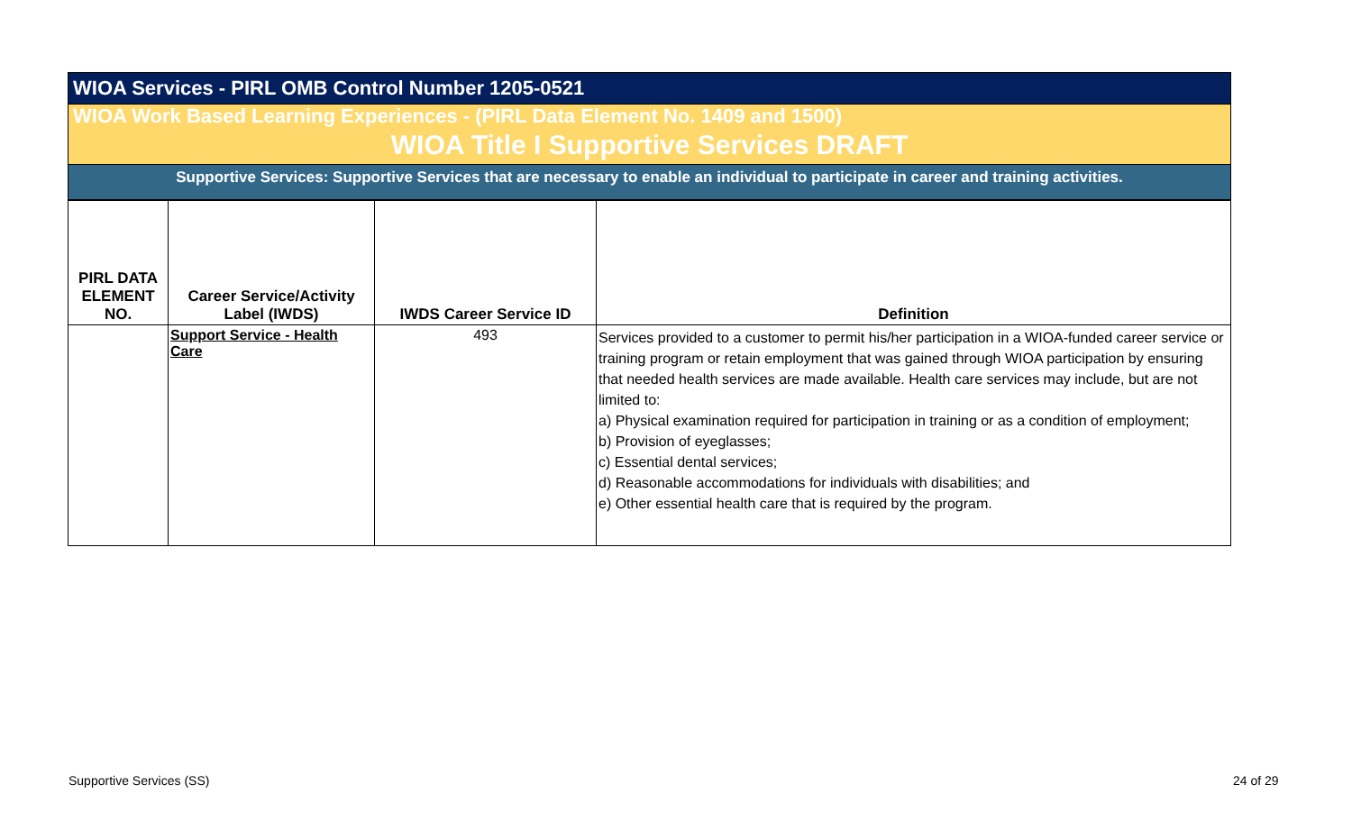WIOA Services - PIRL OMB Control Number 1205-0521
WIOA Work Based Learning Experiences - (PIRL Data Element No. 1409 and 1500)
WIOA Title I Supportive Services DRAFT
Supportive Services: Supportive Services that are necessary to enable an individual to participate in career and training activities.
| PIRL DATA ELEMENT NO. | Career Service/Activity Label (IWDS) | IWDS Career Service ID | Definition |
| --- | --- | --- | --- |
| | Support Service - Health Care | 493 | Services provided to a customer to permit his/her participation in a WIOA-funded career service or training program or retain employment that was gained through WIOA participation by ensuring that needed health services are made available. Health care services may include, but are not limited to: a) Physical examination required for participation in training or as a condition of employment; b) Provision of eyeglasses; c) Essential dental services; d) Reasonable accommodations for individuals with disabilities; and e) Other essential health care that is required by the program. |
Supportive Services (SS) 24 of 29